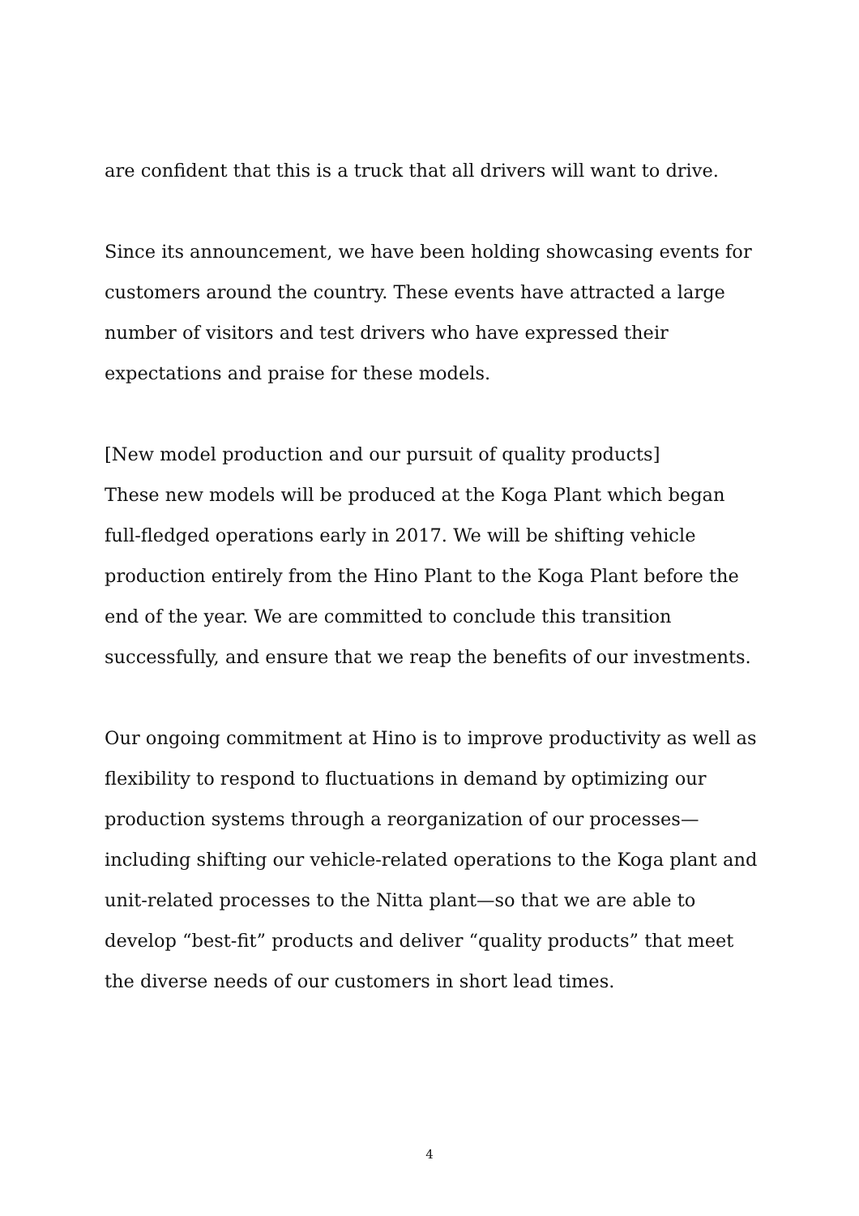are confident that this is a truck that all drivers will want to drive.
Since its announcement, we have been holding showcasing events for customers around the country. These events have attracted a large number of visitors and test drivers who have expressed their expectations and praise for these models.
[New model production and our pursuit of quality products]
These new models will be produced at the Koga Plant which began full-fledged operations early in 2017. We will be shifting vehicle production entirely from the Hino Plant to the Koga Plant before the end of the year. We are committed to conclude this transition successfully, and ensure that we reap the benefits of our investments.
Our ongoing commitment at Hino is to improve productivity as well as flexibility to respond to fluctuations in demand by optimizing our production systems through a reorganization of our processes—including shifting our vehicle-related operations to the Koga plant and unit-related processes to the Nitta plant—so that we are able to develop “best-fit” products and deliver “quality products” that meet the diverse needs of our customers in short lead times.
4